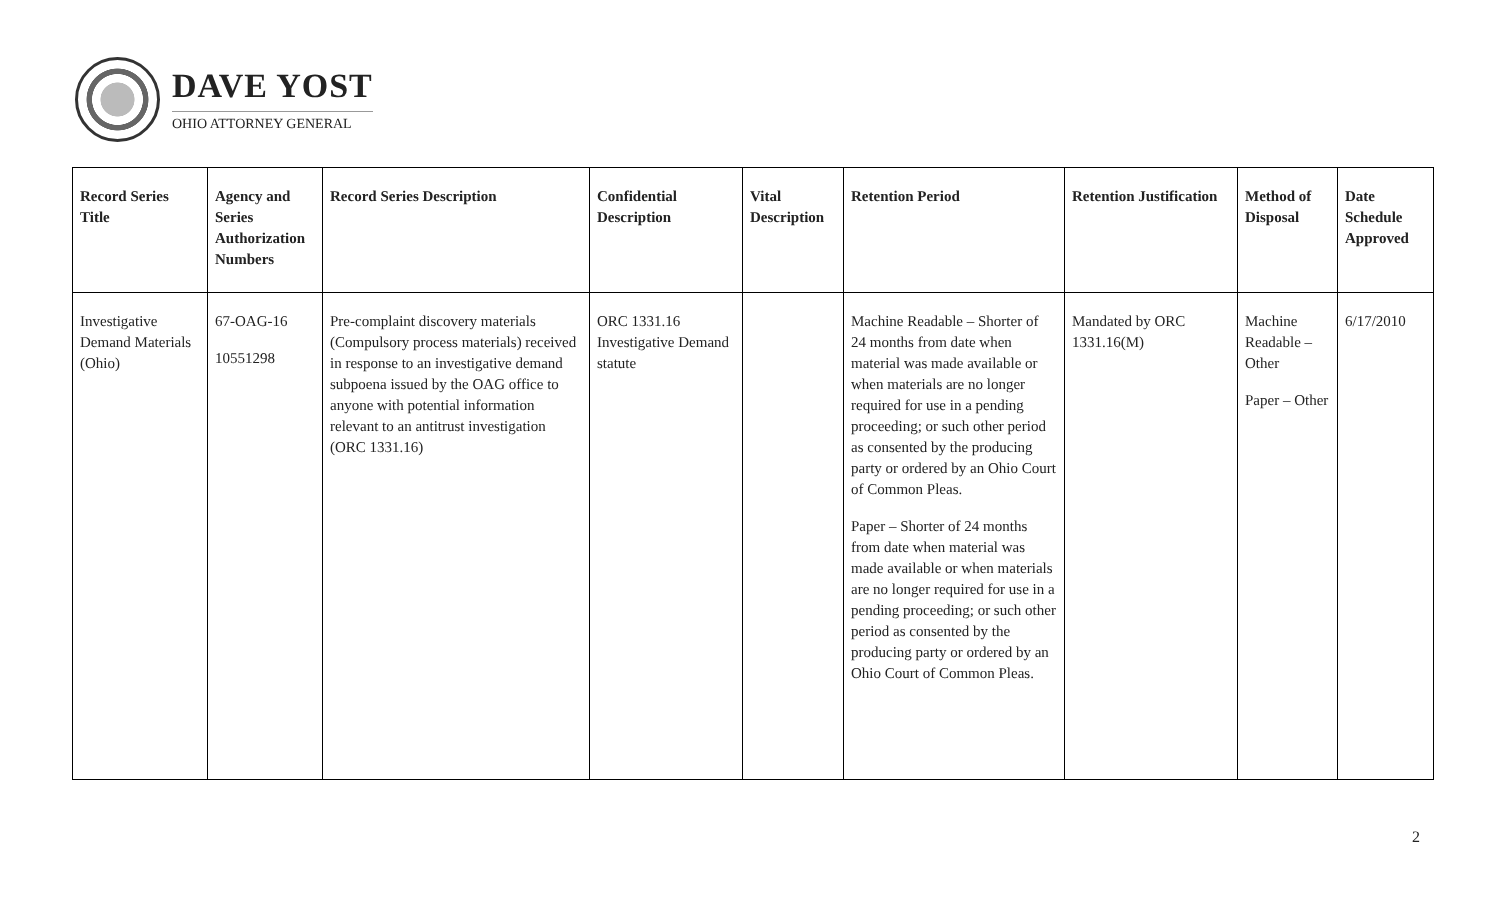DAVE YOST
OHIO ATTORNEY GENERAL
| Record Series Title | Agency and Series Authorization Numbers | Record Series Description | Confidential Description | Vital Description | Retention Period | Retention Justification | Method of Disposal | Date Schedule Approved |
| --- | --- | --- | --- | --- | --- | --- | --- | --- |
| Investigative Demand Materials (Ohio) | 67-OAG-16 10551298 | Pre-complaint discovery materials (Compulsory process materials) received in response to an investigative demand subpoena issued by the OAG office to anyone with potential information relevant to an antitrust investigation (ORC 1331.16) | ORC 1331.16 Investigative Demand statute | | Machine Readable – Shorter of 24 months from date when material was made available or when materials are no longer required for use in a pending proceeding; or such other period as consented by the producing party or ordered by an Ohio Court of Common Pleas. Paper – Shorter of 24 months from date when material was made available or when materials are no longer required for use in a pending proceeding; or such other period as consented by the producing party or ordered by an Ohio Court of Common Pleas. | Mandated by ORC 1331.16(M) | Machine Readable – Other Paper – Other | 6/17/2010 |
2